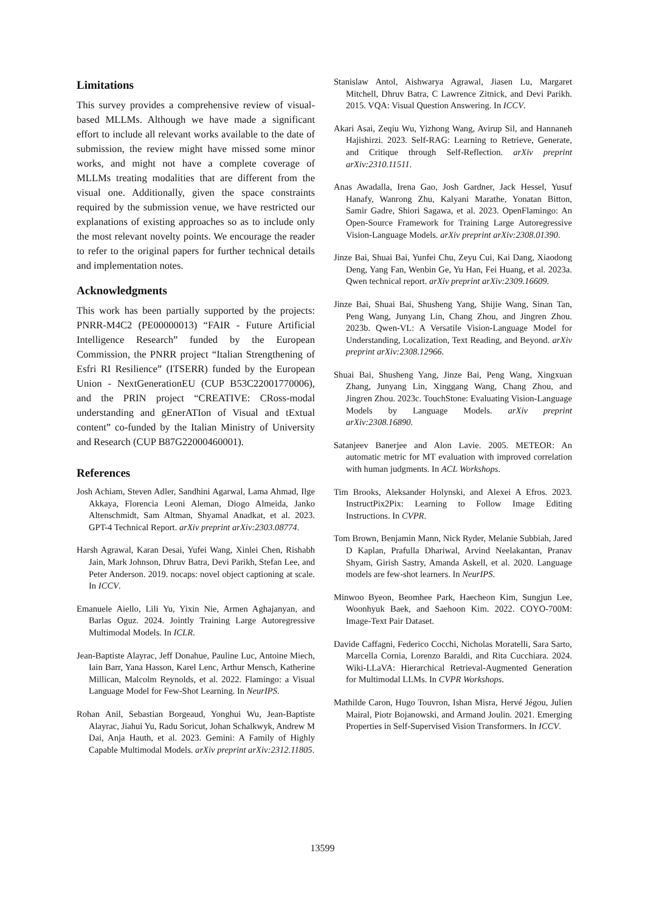Limitations
This survey provides a comprehensive review of visual-based MLLMs. Although we have made a significant effort to include all relevant works available to the date of submission, the review might have missed some minor works, and might not have a complete coverage of MLLMs treating modalities that are different from the visual one. Additionally, given the space constraints required by the submission venue, we have restricted our explanations of existing approaches so as to include only the most relevant novelty points. We encourage the reader to refer to the original papers for further technical details and implementation notes.
Acknowledgments
This work has been partially supported by the projects: PNRR-M4C2 (PE00000013) “FAIR - Future Artificial Intelligence Research” funded by the European Commission, the PNRR project “Italian Strengthening of Esfri RI Resilience” (ITSERR) funded by the European Union - NextGenerationEU (CUP B53C22001770006), and the PRIN project “CREATIVE: CRoss-modal understanding and gEnerATIon of Visual and tExtual content” co-funded by the Italian Ministry of University and Research (CUP B87G22000460001).
References
Josh Achiam, Steven Adler, Sandhini Agarwal, Lama Ahmad, Ilge Akkaya, Florencia Leoni Aleman, Diogo Almeida, Janko Altenschmidt, Sam Altman, Shyamal Anadkat, et al. 2023. GPT-4 Technical Report. arXiv preprint arXiv:2303.08774.
Harsh Agrawal, Karan Desai, Yufei Wang, Xinlei Chen, Rishabh Jain, Mark Johnson, Dhruv Batra, Devi Parikh, Stefan Lee, and Peter Anderson. 2019. nocaps: novel object captioning at scale. In ICCV.
Emanuele Aiello, Lili Yu, Yixin Nie, Armen Aghajanyan, and Barlas Oguz. 2024. Jointly Training Large Autoregressive Multimodal Models. In ICLR.
Jean-Baptiste Alayrac, Jeff Donahue, Pauline Luc, Antoine Miech, Iain Barr, Yana Hasson, Karel Lenc, Arthur Mensch, Katherine Millican, Malcolm Reynolds, et al. 2022. Flamingo: a Visual Language Model for Few-Shot Learning. In NeurIPS.
Rohan Anil, Sebastian Borgeaud, Yonghui Wu, Jean-Baptiste Alayrac, Jiahui Yu, Radu Soricut, Johan Schalkwyk, Andrew M Dai, Anja Hauth, et al. 2023. Gemini: A Family of Highly Capable Multimodal Models. arXiv preprint arXiv:2312.11805.
Stanislaw Antol, Aishwarya Agrawal, Jiasen Lu, Margaret Mitchell, Dhruv Batra, C Lawrence Zitnick, and Devi Parikh. 2015. VQA: Visual Question Answering. In ICCV.
Akari Asai, Zeqiu Wu, Yizhong Wang, Avirup Sil, and Hannaneh Hajishirzi. 2023. Self-RAG: Learning to Retrieve, Generate, and Critique through Self-Reflection. arXiv preprint arXiv:2310.11511.
Anas Awadalla, Irena Gao, Josh Gardner, Jack Hessel, Yusuf Hanafy, Wanrong Zhu, Kalyani Marathe, Yonatan Bitton, Samir Gadre, Shiori Sagawa, et al. 2023. OpenFlamingo: An Open-Source Framework for Training Large Autoregressive Vision-Language Models. arXiv preprint arXiv:2308.01390.
Jinze Bai, Shuai Bai, Yunfei Chu, Zeyu Cui, Kai Dang, Xiaodong Deng, Yang Fan, Wenbin Ge, Yu Han, Fei Huang, et al. 2023a. Qwen technical report. arXiv preprint arXiv:2309.16609.
Jinze Bai, Shuai Bai, Shusheng Yang, Shijie Wang, Sinan Tan, Peng Wang, Junyang Lin, Chang Zhou, and Jingren Zhou. 2023b. Qwen-VL: A Versatile Vision-Language Model for Understanding, Localization, Text Reading, and Beyond. arXiv preprint arXiv:2308.12966.
Shuai Bai, Shusheng Yang, Jinze Bai, Peng Wang, Xingxuan Zhang, Junyang Lin, Xinggang Wang, Chang Zhou, and Jingren Zhou. 2023c. TouchStone: Evaluating Vision-Language Models by Language Models. arXiv preprint arXiv:2308.16890.
Satanjeev Banerjee and Alon Lavie. 2005. METEOR: An automatic metric for MT evaluation with improved correlation with human judgments. In ACL Workshops.
Tim Brooks, Aleksander Holynski, and Alexei A Efros. 2023. InstructPix2Pix: Learning to Follow Image Editing Instructions. In CVPR.
Tom Brown, Benjamin Mann, Nick Ryder, Melanie Subbiah, Jared D Kaplan, Prafulla Dhariwal, Arvind Neelakantan, Pranav Shyam, Girish Sastry, Amanda Askell, et al. 2020. Language models are few-shot learners. In NeurIPS.
Minwoo Byeon, Beomhee Park, Haecheon Kim, Sungjun Lee, Woonhyuk Baek, and Saehoon Kim. 2022. COYO-700M: Image-Text Pair Dataset.
Davide Caffagni, Federico Cocchi, Nicholas Moratelli, Sara Sarto, Marcella Cornia, Lorenzo Baraldi, and Rita Cucchiara. 2024. Wiki-LLaVA: Hierarchical Retrieval-Augmented Generation for Multimodal LLMs. In CVPR Workshops.
Mathilde Caron, Hugo Touvron, Ishan Misra, Hervé Jégou, Julien Mairal, Piotr Bojanowski, and Armand Joulin. 2021. Emerging Properties in Self-Supervised Vision Transformers. In ICCV.
13599